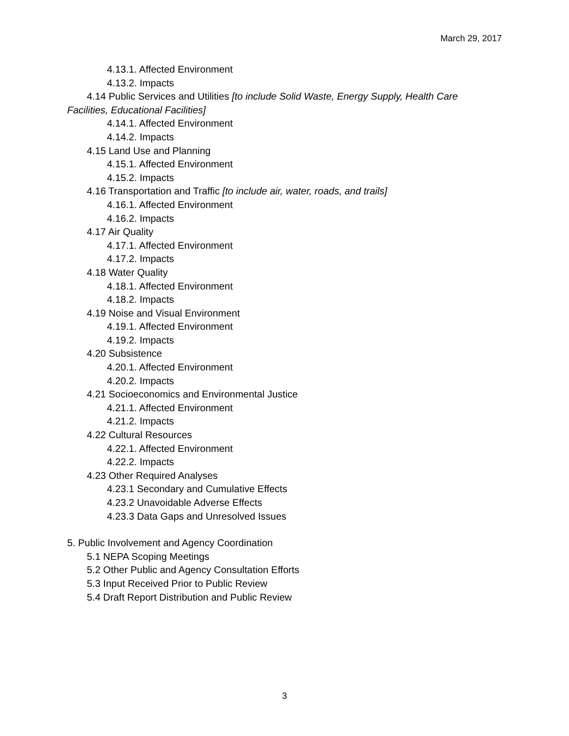March 29, 2017
4.13.1. Affected Environment
4.13.2. Impacts
4.14 Public Services and Utilities [to include Solid Waste, Energy Supply, Health Care Facilities, Educational Facilities]
4.14.1. Affected Environment
4.14.2. Impacts
4.15 Land Use and Planning
4.15.1. Affected Environment
4.15.2. Impacts
4.16 Transportation and Traffic [to include air, water, roads, and trails]
4.16.1. Affected Environment
4.16.2. Impacts
4.17 Air Quality
4.17.1. Affected Environment
4.17.2. Impacts
4.18 Water Quality
4.18.1. Affected Environment
4.18.2. Impacts
4.19 Noise and Visual Environment
4.19.1. Affected Environment
4.19.2. Impacts
4.20 Subsistence
4.20.1. Affected Environment
4.20.2. Impacts
4.21 Socioeconomics and Environmental Justice
4.21.1. Affected Environment
4.21.2. Impacts
4.22 Cultural Resources
4.22.1. Affected Environment
4.22.2. Impacts
4.23 Other Required Analyses
4.23.1 Secondary and Cumulative Effects
4.23.2 Unavoidable Adverse Effects
4.23.3 Data Gaps and Unresolved Issues
5. Public Involvement and Agency Coordination
5.1 NEPA Scoping Meetings
5.2 Other Public and Agency Consultation Efforts
5.3 Input Received Prior to Public Review
5.4 Draft Report Distribution and Public Review
3